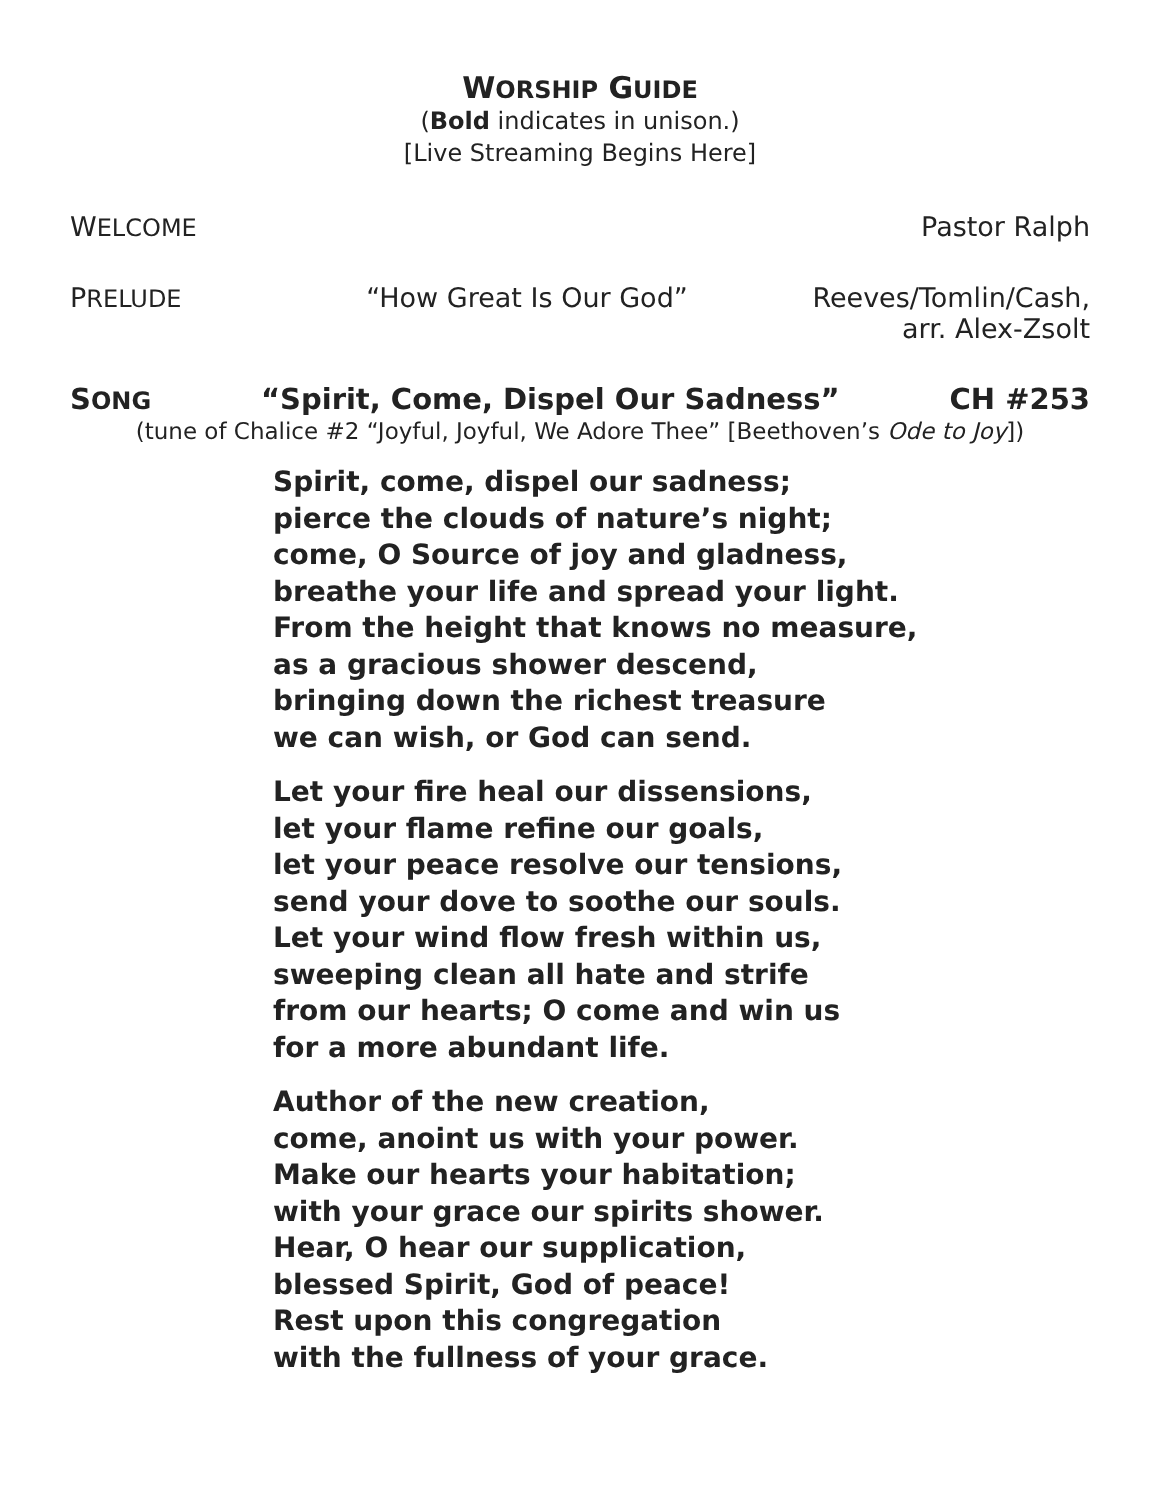WORSHIP GUIDE
(Bold indicates in unison.)
[Live Streaming Begins Here]
WELCOME Pastor Ralph
PRELUDE “How Great Is Our God” Reeves/Tomlin/Cash,
arr. Alex-Zsolt
SONG “Spirit, Come, Dispel Our Sadness” CH #253
(tune of Chalice #2 “Joyful, Joyful, We Adore Thee” [Beethoven’s Ode to Joy])
Spirit, come, dispel our sadness;
pierce the clouds of nature’s night;
come, O Source of joy and gladness,
breathe your life and spread your light.
From the height that knows no measure,
as a gracious shower descend,
bringing down the richest treasure
we can wish, or God can send.
Let your fire heal our dissensions,
let your flame refine our goals,
let your peace resolve our tensions,
send your dove to soothe our souls.
Let your wind flow fresh within us,
sweeping clean all hate and strife
from our hearts; O come and win us
for a more abundant life.
Author of the new creation,
come, anoint us with your power.
Make our hearts your habitation;
with your grace our spirits shower.
Hear, O hear our supplication,
blessed Spirit, God of peace!
Rest upon this congregation
with the fullness of your grace.